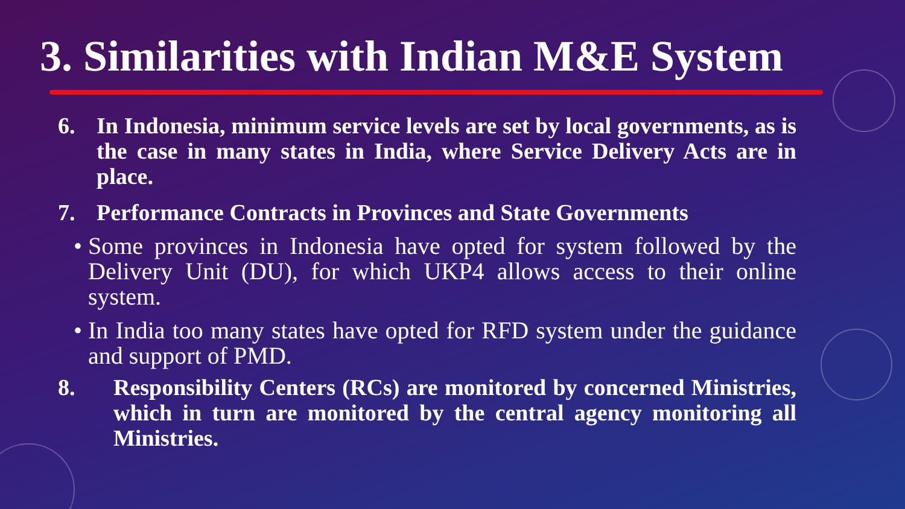3. Similarities with Indian M&E System
6. In Indonesia, minimum service levels are set by local governments, as is the case in many states in India, where Service Delivery Acts are in place.
7. Performance Contracts in Provinces and State Governments
• Some provinces in Indonesia have opted for system followed by the Delivery Unit (DU), for which UKP4 allows access to their online system.
• In India too many states have opted for RFD system under the guidance and support of PMD.
8. Responsibility Centers (RCs) are monitored by concerned Ministries, which in turn are monitored by the central agency monitoring all Ministries.